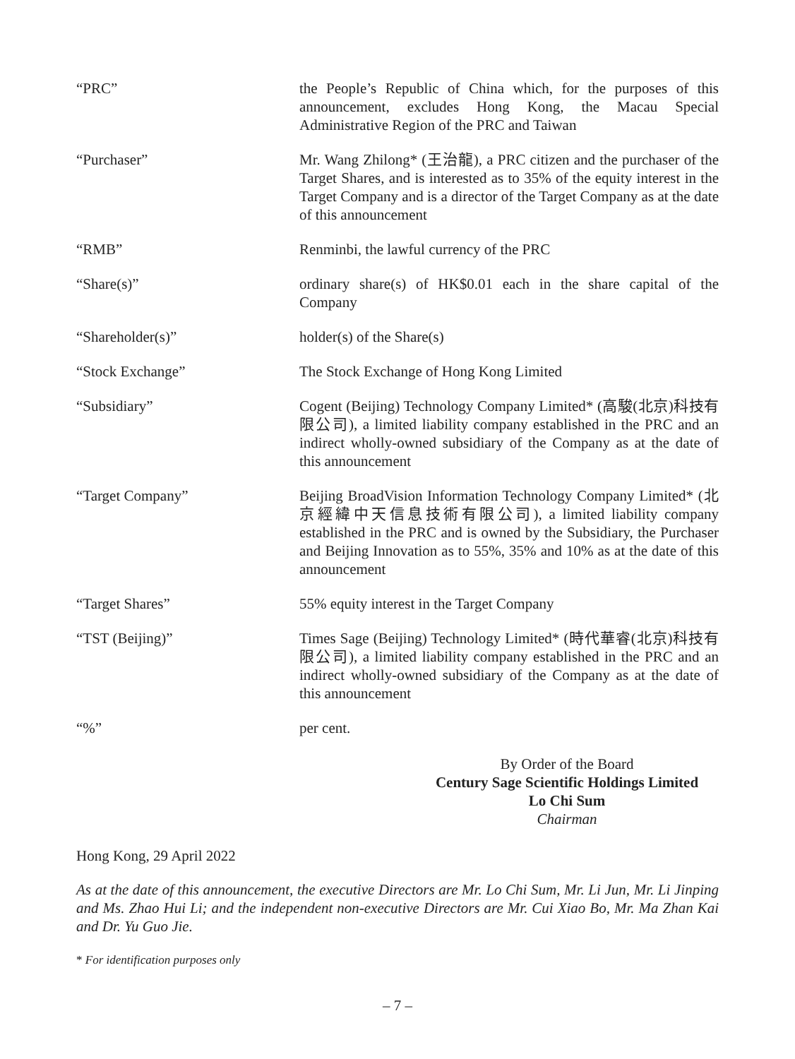| “PRC” | the People’s Republic of China which, for the purposes of this announcement, excludes Hong Kong, the Macau Special Administrative Region of the PRC and Taiwan |
| “Purchaser” | Mr. Wang Zhilong* (王治龍), a PRC citizen and the purchaser of the Target Shares, and is interested as to 35% of the equity interest in the Target Company and is a director of the Target Company as at the date of this announcement |
| “RMB” | Renminbi, the lawful currency of the PRC |
| “Share(s)” | ordinary share(s) of HK$0.01 each in the share capital of the Company |
| “Shareholder(s)” | holder(s) of the Share(s) |
| “Stock Exchange” | The Stock Exchange of Hong Kong Limited |
| “Subsidiary” | Cogent (Beijing) Technology Company Limited* (高駿(北京)科技有限公司), a limited liability company established in the PRC and an indirect wholly-owned subsidiary of the Company as at the date of this announcement |
| “Target Company” | Beijing BroadVision Information Technology Company Limited* (北京經緯中天信息技術有限公司), a limited liability company established in the PRC and is owned by the Subsidiary, the Purchaser and Beijing Innovation as to 55%, 35% and 10% as at the date of this announcement |
| “Target Shares” | 55% equity interest in the Target Company |
| “TST (Beijing)” | Times Sage (Beijing) Technology Limited* (時代華睿(北京)科技有限公司), a limited liability company established in the PRC and an indirect wholly-owned subsidiary of the Company as at the date of this announcement |
| “%” | per cent. |
By Order of the Board
Century Sage Scientific Holdings Limited
Lo Chi Sum
Chairman
Hong Kong, 29 April 2022
As at the date of this announcement, the executive Directors are Mr. Lo Chi Sum, Mr. Li Jun, Mr. Li Jinping and Ms. Zhao Hui Li; and the independent non-executive Directors are Mr. Cui Xiao Bo, Mr. Ma Zhan Kai and Dr. Yu Guo Jie.
* For identification purposes only
– 7 –